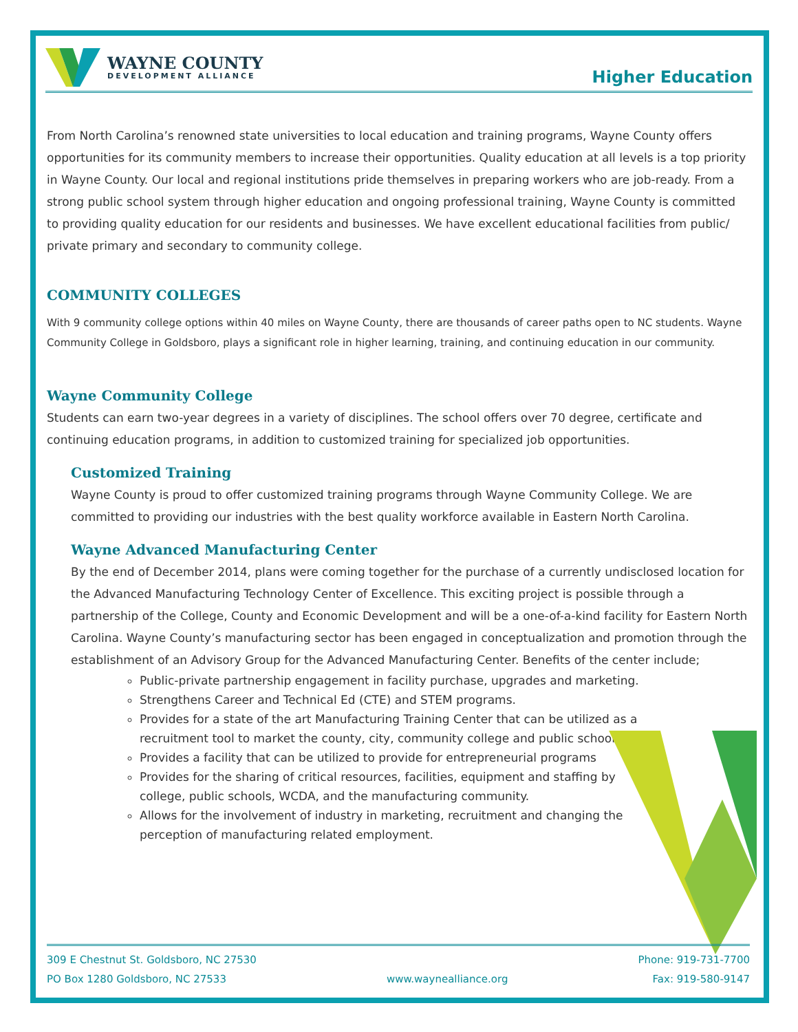WAYNE COUNTY
DEVELOPMENT ALLIANCE
Higher Education
From North Carolina’s renowned state universities to local education and training programs, Wayne County offers opportunities for its community members to increase their opportunities. Quality education at all levels is a top priority in Wayne County. Our local and regional institutions pride themselves in preparing workers who are job-ready. From a strong public school system through higher education and ongoing professional training, Wayne County is committed to providing quality education for our residents and businesses. We have excellent educational facilities from public/ private primary and secondary to community college.
COMMUNITY COLLEGES
With 9 community college options within 40 miles on Wayne County, there are thousands of career paths open to NC students. Wayne Community College in Goldsboro, plays a significant role in higher learning, training, and continuing education in our community.
Wayne Community College
Students can earn two-year degrees in a variety of disciplines. The school offers over 70 degree, certificate and continuing education programs, in addition to customized training for specialized job opportunities.
Customized Training
Wayne County is proud to offer customized training programs through Wayne Community College. We are committed to providing our industries with the best quality workforce available in Eastern North Carolina.
Wayne Advanced Manufacturing Center
By the end of December 2014, plans were coming together for the purchase of a currently undisclosed location for the Advanced Manufacturing Technology Center of Excellence. This exciting project is possible through a partnership of the College, County and Economic Development and will be a one-of-a-kind facility for Eastern North Carolina. Wayne County’s manufacturing sector has been engaged in conceptualization and promotion through the establishment of an Advisory Group for the Advanced Manufacturing Center. Benefits of the center include;
Public-private partnership engagement in facility purchase, upgrades and marketing.
Strengthens Career and Technical Ed (CTE) and STEM programs.
Provides for a state of the art Manufacturing Training Center that can be utilized as a recruitment tool to market the county, city, community college and public schools
Provides a facility that can be utilized to provide for entrepreneurial programs
Provides for the sharing of critical resources, facilities, equipment and staffing by college, public schools, WCDA, and the manufacturing community.
Allows for the involvement of industry in marketing, recruitment and changing the perception of manufacturing related employment.
309 E Chestnut St. Goldsboro, NC 27530
PO Box 1280 Goldsboro, NC 27533
www.waynealliance.org Phone: 919-731-7700
Fax: 919-580-9147